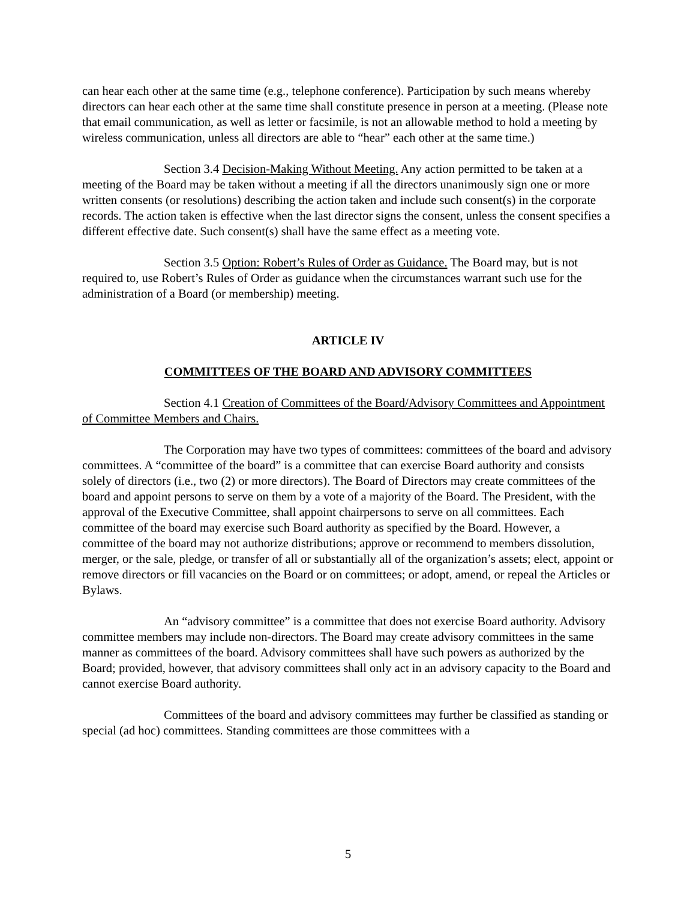can hear each other at the same time (e.g., telephone conference). Participation by such means whereby directors can hear each other at the same time shall constitute presence in person at a meeting. (Please note that email communication, as well as letter or facsimile, is not an allowable method to hold a meeting by wireless communication, unless all directors are able to “hear” each other at the same time.)
Section 3.4 Decision-Making Without Meeting. Any action permitted to be taken at a meeting of the Board may be taken without a meeting if all the directors unanimously sign one or more written consents (or resolutions) describing the action taken and include such consent(s) in the corporate records. The action taken is effective when the last director signs the consent, unless the consent specifies a different effective date. Such consent(s) shall have the same effect as a meeting vote.
Section 3.5 Option: Robert’s Rules of Order as Guidance. The Board may, but is not required to, use Robert’s Rules of Order as guidance when the circumstances warrant such use for the administration of a Board (or membership) meeting.
ARTICLE IV
COMMITTEES OF THE BOARD AND ADVISORY COMMITTEES
Section 4.1 Creation of Committees of the Board/Advisory Committees and Appointment of Committee Members and Chairs.
The Corporation may have two types of committees: committees of the board and advisory committees. A “committee of the board” is a committee that can exercise Board authority and consists solely of directors (i.e., two (2) or more directors). The Board of Directors may create committees of the board and appoint persons to serve on them by a vote of a majority of the Board. The President, with the approval of the Executive Committee, shall appoint chairpersons to serve on all committees. Each committee of the board may exercise such Board authority as specified by the Board. However, a committee of the board may not authorize distributions; approve or recommend to members dissolution, merger, or the sale, pledge, or transfer of all or substantially all of the organization’s assets; elect, appoint or remove directors or fill vacancies on the Board or on committees; or adopt, amend, or repeal the Articles or Bylaws.
An “advisory committee” is a committee that does not exercise Board authority. Advisory committee members may include non-directors. The Board may create advisory committees in the same manner as committees of the board. Advisory committees shall have such powers as authorized by the Board; provided, however, that advisory committees shall only act in an advisory capacity to the Board and cannot exercise Board authority.
Committees of the board and advisory committees may further be classified as standing or special (ad hoc) committees. Standing committees are those committees with a
5